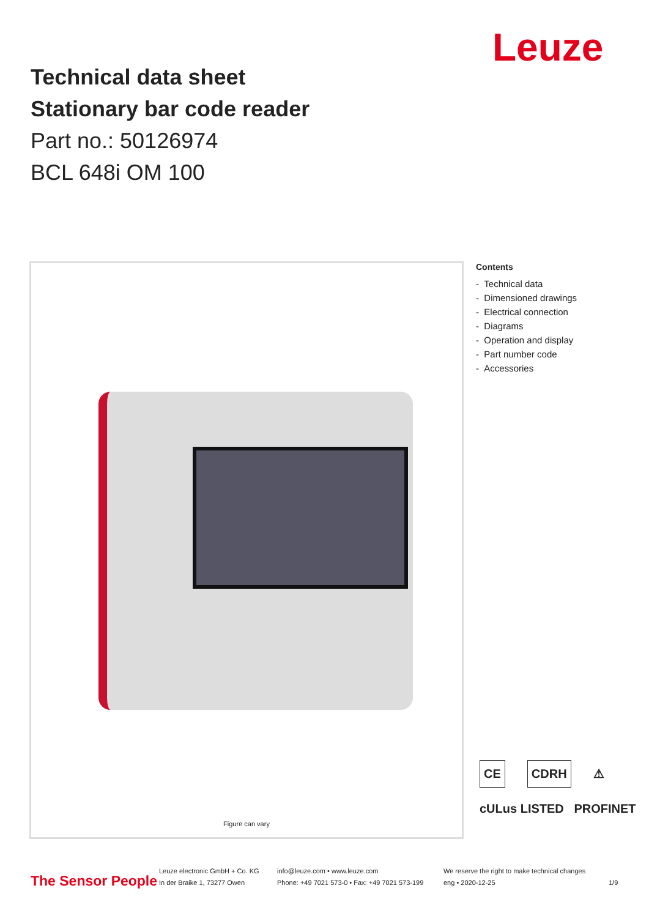Technical data sheet
Stationary bar code reader
Part no.: 50126974
BCL 648i OM 100
Leuze
Figure can vary
Contents
- Technical data
- Dimensioned drawings
- Electrical connection
- Diagrams
- Operation and display
- Part number code
- Accessories
CE CDRH ⚠
cULus LISTED PROFINET
The Sensor People
Leuze electronic GmbH + Co. KG
In der Braike 1, 73277 Owen
info@leuze.com • www.leuze.com
Phone: +49 7021 573-0 • Fax: +49 7021 573-199
We reserve the right to make technical changes
eng • 2020-12-25
1/9